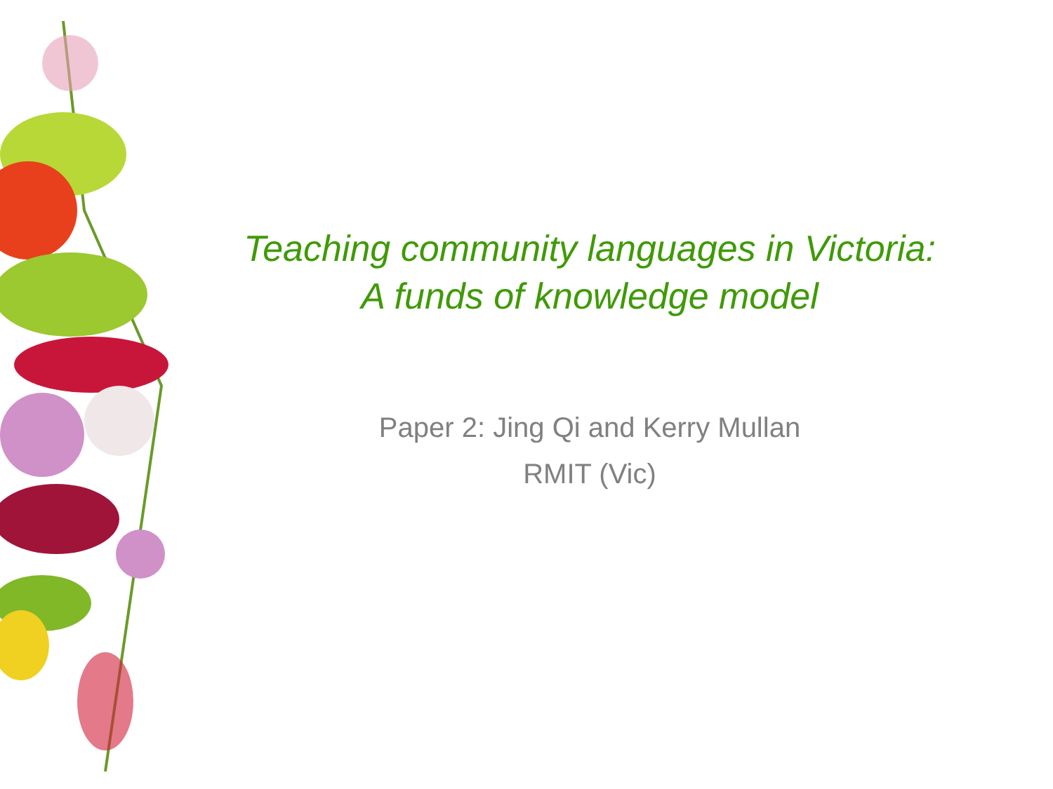Teaching community languages in Victoria:
A funds of knowledge model
Paper 2: Jing Qi and Kerry Mullan
RMIT (Vic)